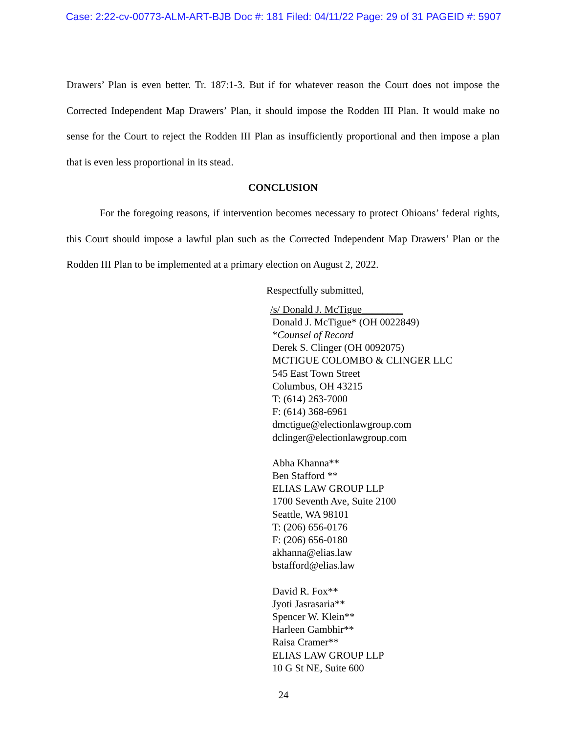Case: 2:22-cv-00773-ALM-ART-BJB Doc #: 181 Filed: 04/11/22 Page: 29 of 31 PAGEID #: 5907
Drawers’ Plan is even better. Tr. 187:1-3. But if for whatever reason the Court does not impose the Corrected Independent Map Drawers’ Plan, it should impose the Rodden III Plan. It would make no sense for the Court to reject the Rodden III Plan as insufficiently proportional and then impose a plan that is even less proportional in its stead.
CONCLUSION
For the foregoing reasons, if intervention becomes necessary to protect Ohioans’ federal rights, this Court should impose a lawful plan such as the Corrected Independent Map Drawers’ Plan or the Rodden III Plan to be implemented at a primary election on August 2, 2022.
Respectfully submitted,
/s/ Donald J. McTigue________
Donald J. McTigue* (OH 0022849)
*Counsel of Record
Derek S. Clinger (OH 0092075)
MCTIGUE COLOMBO & CLINGER LLC
545 East Town Street
Columbus, OH 43215
T: (614) 263-7000
F: (614) 368-6961
dmctigue@electionlawgroup.com
dclinger@electionlawgroup.com
Abha Khanna**
Ben Stafford **
ELIAS LAW GROUP LLP
1700 Seventh Ave, Suite 2100
Seattle, WA 98101
T: (206) 656-0176
F: (206) 656-0180
akhanna@elias.law
bstafford@elias.law
David R. Fox**
Jyoti Jasrasaria**
Spencer W. Klein**
Harleen Gambhir**
Raisa Cramer**
ELIAS LAW GROUP LLP
10 G St NE, Suite 600
24